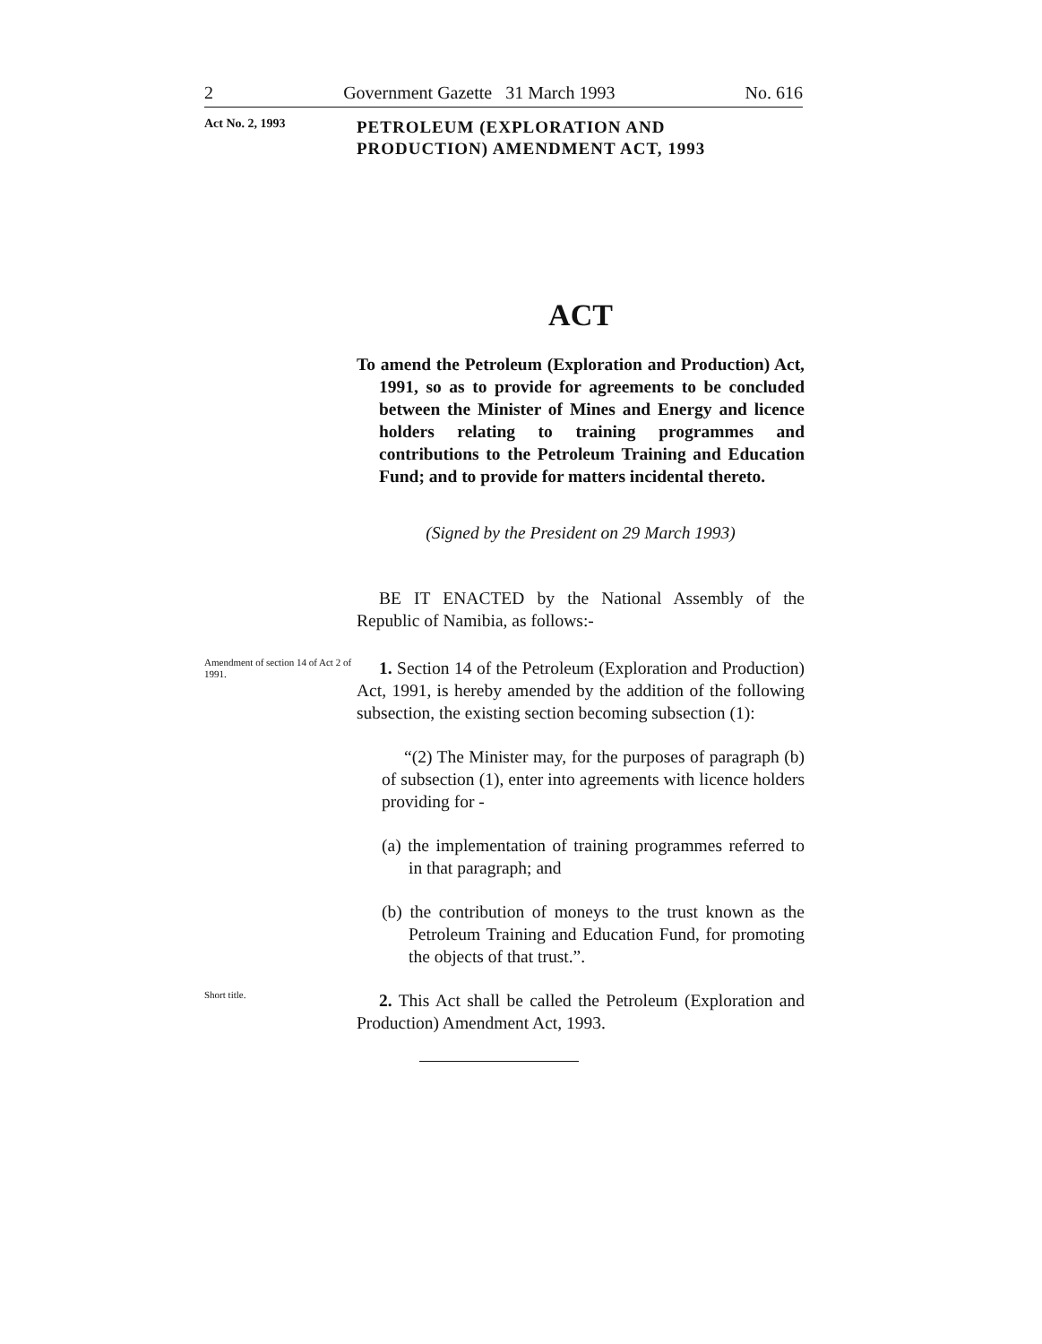2 Government Gazette 31 March 1993 No. 616
Act No. 2, 1993
PETROLEUM (EXPLORATION AND
PRODUCTION) AMENDMENT ACT, 1993
ACT
To amend the Petroleum (Exploration and Production) Act, 1991, so as to provide for agreements to be concluded between the Minister of Mines and Energy and licence holders relating to training programmes and contributions to the Petroleum Training and Education Fund; and to provide for matters incidental thereto.
(Signed by the President on 29 March 1993)
BE IT ENACTED by the National Assembly of the Republic of Namibia, as follows:-
Amendment of section 14 of Act 2 of 1991.
1. Section 14 of the Petroleum (Exploration and Production) Act, 1991, is hereby amended by the addition of the following subsection, the existing section becoming subsection (1):
“(2) The Minister may, for the purposes of paragraph (b) of subsection (1), enter into agreements with licence holders providing for -
(a) the implementation of training programmes referred to in that paragraph; and
(b) the contribution of moneys to the trust known as the Petroleum Training and Education Fund, for promoting the objects of that trust.”.
Short title.
2. This Act shall be called the Petroleum (Exploration and Production) Amendment Act, 1993.